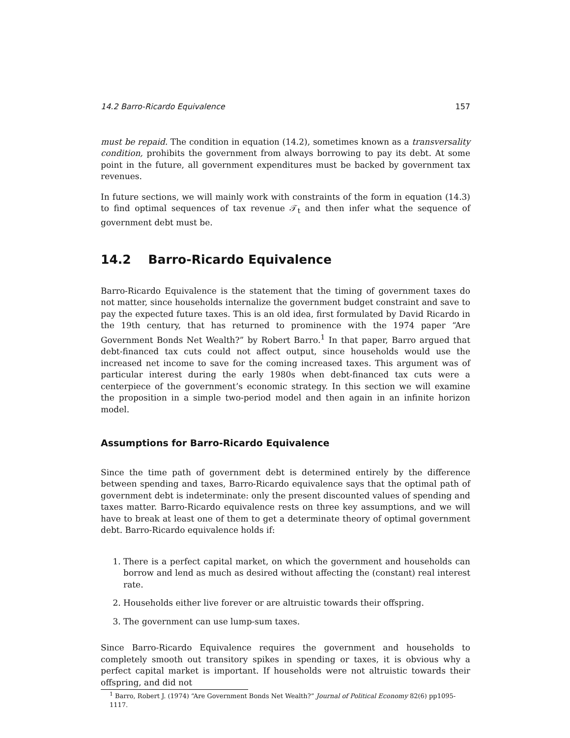14.2 Barro-Ricardo Equivalence 157
must be repaid. The condition in equation (14.2), sometimes known as a transversality condition, prohibits the government from always borrowing to pay its debt. At some point in the future, all government expenditures must be backed by government tax revenues.
In future sections, we will mainly work with constraints of the form in equation (14.3) to find optimal sequences of tax revenue 𝒯<sub>t</sub> and then infer what the sequence of government debt must be.
14.2 Barro-Ricardo Equivalence
Barro-Ricardo Equivalence is the statement that the timing of government taxes do not matter, since households internalize the government budget constraint and save to pay the expected future taxes. This is an old idea, first formulated by David Ricardo in the 19th century, that has returned to prominence with the 1974 paper “Are Government Bonds Net Wealth?” by Robert Barro.<sup>1</sup> In that paper, Barro argued that debt-financed tax cuts could not affect output, since households would use the increased net income to save for the coming increased taxes. This argument was of particular interest during the early 1980s when debt-financed tax cuts were a centerpiece of the government’s economic strategy. In this section we will examine the proposition in a simple two-period model and then again in an infinite horizon model.
Assumptions for Barro-Ricardo Equivalence
Since the time path of government debt is determined entirely by the difference between spending and taxes, Barro-Ricardo equivalence says that the optimal path of government debt is indeterminate: only the present discounted values of spending and taxes matter. Barro-Ricardo equivalence rests on three key assumptions, and we will have to break at least one of them to get a determinate theory of optimal government debt. Barro-Ricardo equivalence holds if:
1. There is a perfect capital market, on which the government and households can borrow and lend as much as desired without affecting the (constant) real interest rate.
2. Households either live forever or are altruistic towards their offspring.
3. The government can use lump-sum taxes.
Since Barro-Ricardo Equivalence requires the government and households to completely smooth out transitory spikes in spending or taxes, it is obvious why a perfect capital market is important. If households were not altruistic towards their offspring, and did not
<sup>1</sup> Barro, Robert J. (1974) “Are Government Bonds Net Wealth?” Journal of Political Economy 82(6) pp1095-1117.